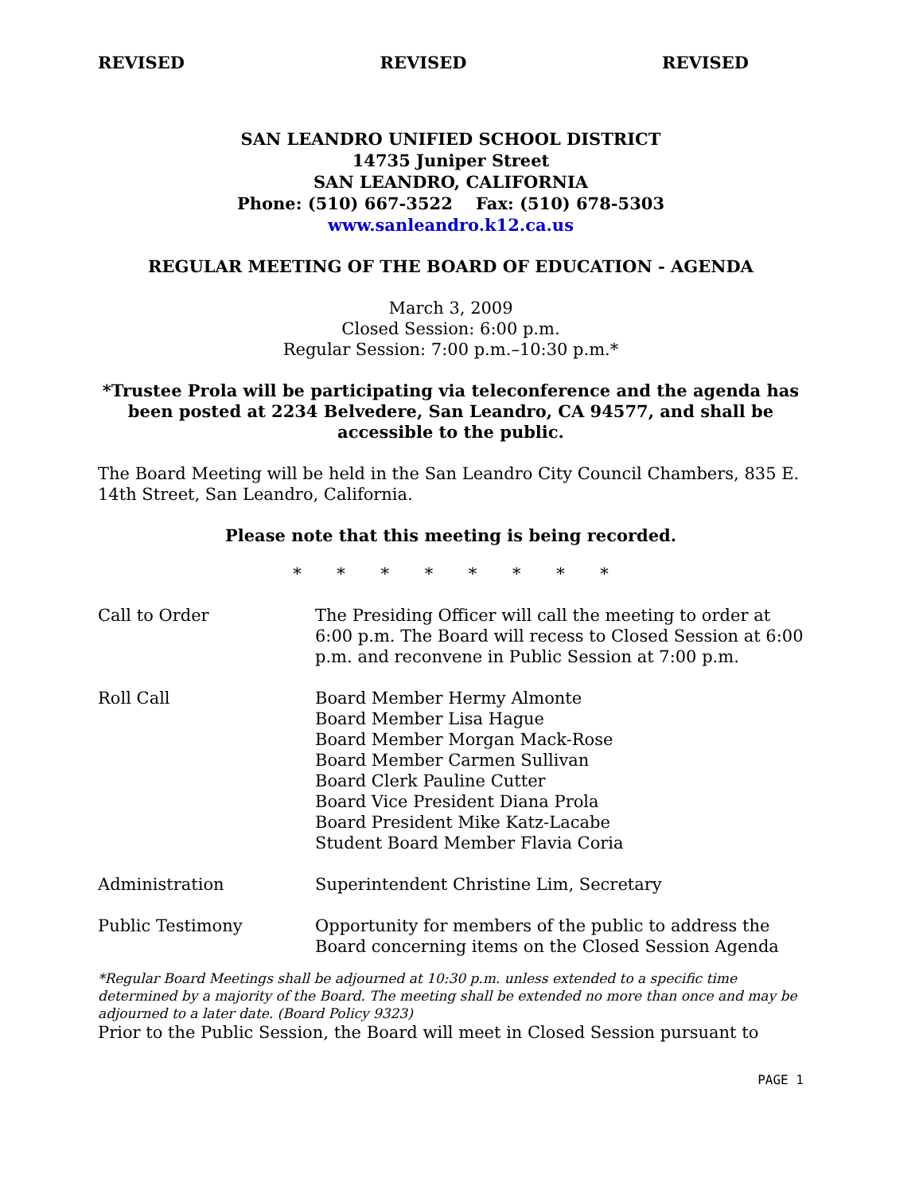REVISED REVISED REVISED
SAN LEANDRO UNIFIED SCHOOL DISTRICT
14735 Juniper Street
SAN LEANDRO, CALIFORNIA
Phone: (510) 667-3522 Fax: (510) 678-5303
www.sanleandro.k12.ca.us
REGULAR MEETING OF THE BOARD OF EDUCATION - AGENDA
March 3, 2009
Closed Session: 6:00 p.m.
Regular Session: 7:00 p.m.–10:30 p.m.*
*Trustee Prola will be participating via teleconference and the agenda has been posted at 2234 Belvedere, San Leandro, CA 94577, and shall be accessible to the public.
The Board Meeting will be held in the San Leandro City Council Chambers, 835 E. 14th Street, San Leandro, California.
Please note that this meeting is being recorded.
* * * * * * * *
| Call to Order | The Presiding Officer will call the meeting to order at 6:00 p.m. The Board will recess to Closed Session at 6:00 p.m. and reconvene in Public Session at 7:00 p.m. |
| Roll Call | Board Member Hermy Almonte Board Member Lisa Hague Board Member Morgan Mack-Rose Board Member Carmen Sullivan Board Clerk Pauline Cutter Board Vice President Diana Prola Board President Mike Katz-Lacabe Student Board Member Flavia Coria |
| Administration | Superintendent Christine Lim, Secretary |
| Public Testimony | Opportunity for members of the public to address the Board concerning items on the Closed Session Agenda |
*Regular Board Meetings shall be adjourned at 10:30 p.m. unless extended to a specific time determined by a majority of the Board. The meeting shall be extended no more than once and may be adjourned to a later date. (Board Policy 9323)
Prior to the Public Session, the Board will meet in Closed Session pursuant to
PAGE 1